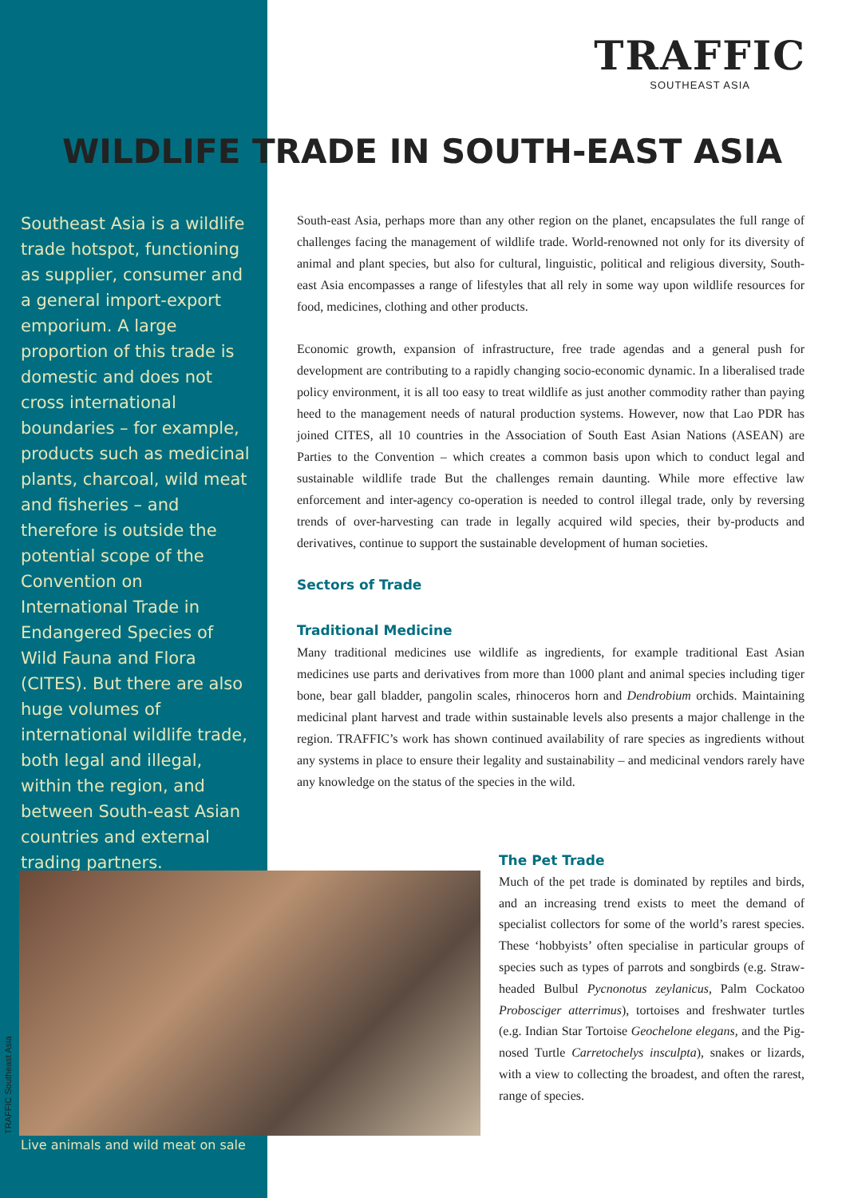TRAFFIC
SOUTHEAST ASIA
WILDLIFE TRADE IN SOUTH-EAST ASIA
Southeast Asia is a wildlife trade hotspot, functioning as supplier, consumer and a general import-export emporium. A large proportion of this trade is domestic and does not cross international boundaries – for example, products such as medicinal plants, charcoal, wild meat and fisheries – and therefore is outside the potential scope of the Convention on International Trade in Endangered Species of Wild Fauna and Flora (CITES). But there are also huge volumes of international wildlife trade, both legal and illegal, within the region, and between South-east Asian countries and external trading partners.
South-east Asia, perhaps more than any other region on the planet, encapsulates the full range of challenges facing the management of wildlife trade. World-renowned not only for its diversity of animal and plant species, but also for cultural, linguistic, political and religious diversity, South-east Asia encompasses a range of lifestyles that all rely in some way upon wildlife resources for food, medicines, clothing and other products.
Economic growth, expansion of infrastructure, free trade agendas and a general push for development are contributing to a rapidly changing socio-economic dynamic. In a liberalised trade policy environment, it is all too easy to treat wildlife as just another commodity rather than paying heed to the management needs of natural production systems. However, now that Lao PDR has joined CITES, all 10 countries in the Association of South East Asian Nations (ASEAN) are Parties to the Convention – which creates a common basis upon which to conduct legal and sustainable wildlife trade But the challenges remain daunting. While more effective law enforcement and inter-agency co-operation is needed to control illegal trade, only by reversing trends of over-harvesting can trade in legally acquired wild species, their by-products and derivatives, continue to support the sustainable development of human societies.
Sectors of Trade
Traditional Medicine
Many traditional medicines use wildlife as ingredients, for example traditional East Asian medicines use parts and derivatives from more than 1000 plant and animal species including tiger bone, bear gall bladder, pangolin scales, rhinoceros horn and Dendrobium orchids. Maintaining medicinal plant harvest and trade within sustainable levels also presents a major challenge in the region. TRAFFIC’s work has shown continued availability of rare species as ingredients without any systems in place to ensure their legality and sustainability – and medicinal vendors rarely have any knowledge on the status of the species in the wild.
TRAFFIC Southeast Asia
Live animals and wild meat on sale
The Pet Trade
Much of the pet trade is dominated by reptiles and birds, and an increasing trend exists to meet the demand of specialist collectors for some of the world’s rarest species. These ‘hobbyists’ often specialise in particular groups of species such as types of parrots and songbirds (e.g. Straw-headed Bulbul Pycnonotus zeylanicus, Palm Cockatoo Probosciger atterrimus), tortoises and freshwater turtles (e.g. Indian Star Tortoise Geochelone elegans, and the Pig-nosed Turtle Carretochelys insculpta), snakes or lizards, with a view to collecting the broadest, and often the rarest, range of species.